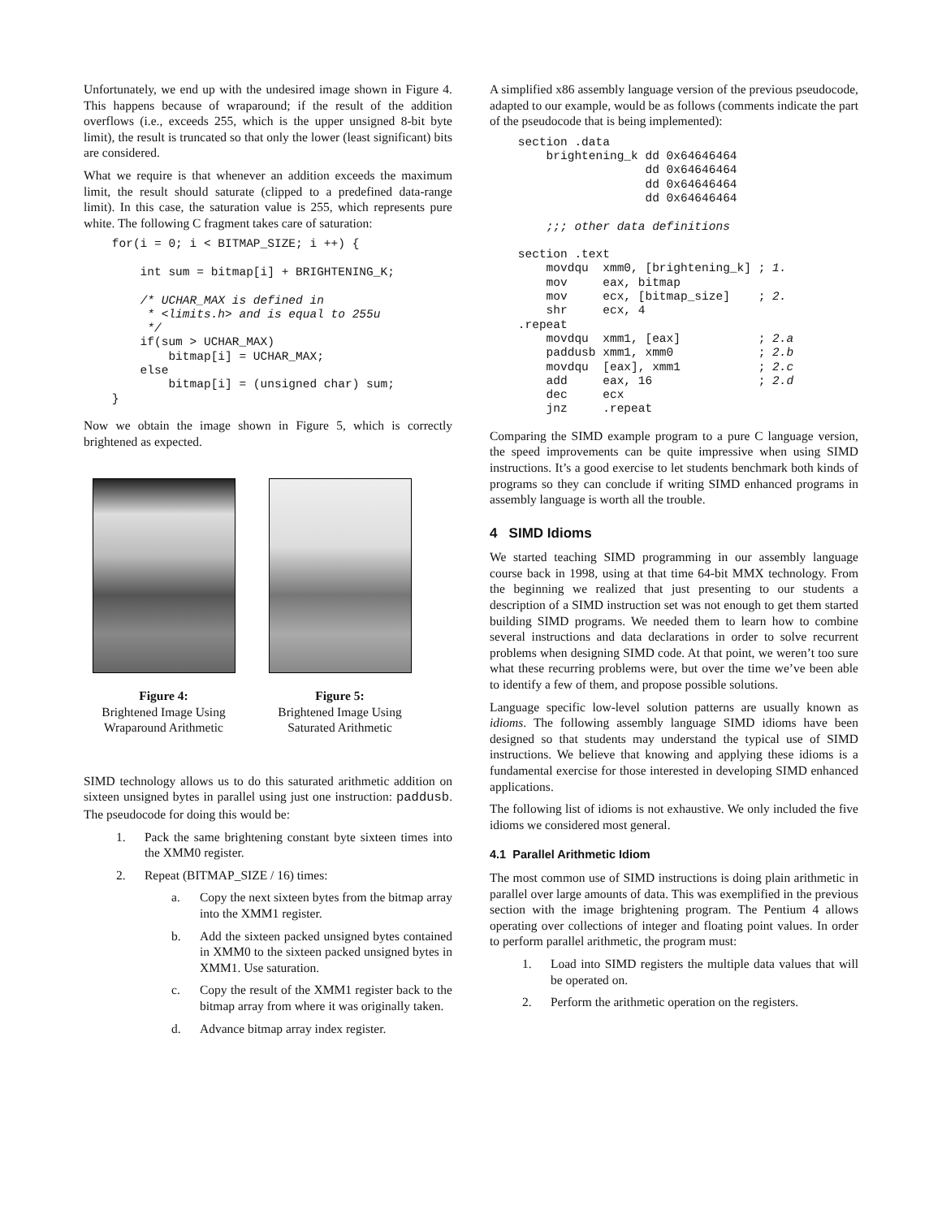Unfortunately, we end up with the undesired image shown in Figure 4. This happens because of wraparound; if the result of the addition overflows (i.e., exceeds 255, which is the upper unsigned 8-bit byte limit), the result is truncated so that only the lower (least significant) bits are considered.
What we require is that whenever an addition exceeds the maximum limit, the result should saturate (clipped to a predefined data-range limit). In this case, the saturation value is 255, which represents pure white. The following C fragment takes care of saturation:
    for(i = 0; i < BITMAP_SIZE; i ++) {

        int sum = bitmap[i] + BRIGHTENING_K;

        /* UCHAR_MAX is defined in
         * <limits.h> and is equal to 255u
         */
        if(sum > UCHAR_MAX)
            bitmap[i] = UCHAR_MAX;
        else
            bitmap[i] = (unsigned char) sum;
    }
Now we obtain the image shown in Figure 5, which is correctly brightened as expected.
Figure 4:
Brightened Image Using Wraparound Arithmetic
Figure 5:
Brightened Image Using Saturated Arithmetic
SIMD technology allows us to do this saturated arithmetic addition on sixteen unsigned bytes in parallel using just one instruction: paddusb. The pseudocode for doing this would be:
1. Pack the same brightening constant byte sixteen times into the XMM0 register.
2. Repeat (BITMAP_SIZE / 16) times:
a. Copy the next sixteen bytes from the bitmap array into the XMM1 register.
b. Add the sixteen packed unsigned bytes contained in XMM0 to the sixteen packed unsigned bytes in XMM1. Use saturation.
c. Copy the result of the XMM1 register back to the bitmap array from where it was originally taken.
d. Advance bitmap array index register.
A simplified x86 assembly language version of the previous pseudocode, adapted to our example, would be as follows (comments indicate the part of the pseudocode that is being implemented):
    section .data
        brightening_k dd 0x64646464
                      dd 0x64646464
                      dd 0x64646464
                      dd 0x64646464

        ;;; other data definitions

    section .text
        movdqu  xmm0, [brightening_k] ; 1.
        mov     eax, bitmap
        mov     ecx, [bitmap_size]    ; 2.
        shr     ecx, 4
    .repeat
        movdqu  xmm1, [eax]           ; 2.a
        paddusb xmm1, xmm0            ; 2.b
        movdqu  [eax], xmm1           ; 2.c
        add     eax, 16               ; 2.d
        dec     ecx
        jnz     .repeat
Comparing the SIMD example program to a pure C language version, the speed improvements can be quite impressive when using SIMD instructions. It’s a good exercise to let students benchmark both kinds of programs so they can conclude if writing SIMD enhanced programs in assembly language is worth all the trouble.
4 SIMD Idioms
We started teaching SIMD programming in our assembly language course back in 1998, using at that time 64-bit MMX technology. From the beginning we realized that just presenting to our students a description of a SIMD instruction set was not enough to get them started building SIMD programs. We needed them to learn how to combine several instructions and data declarations in order to solve recurrent problems when designing SIMD code. At that point, we weren’t too sure what these recurring problems were, but over the time we’ve been able to identify a few of them, and propose possible solutions.
Language specific low-level solution patterns are usually known as idioms. The following assembly language SIMD idioms have been designed so that students may understand the typical use of SIMD instructions. We believe that knowing and applying these idioms is a fundamental exercise for those interested in developing SIMD enhanced applications.
The following list of idioms is not exhaustive. We only included the five idioms we considered most general.
4.1 Parallel Arithmetic Idiom
The most common use of SIMD instructions is doing plain arithmetic in parallel over large amounts of data. This was exemplified in the previous section with the image brightening program. The Pentium 4 allows operating over collections of integer and floating point values. In order to perform parallel arithmetic, the program must:
1. Load into SIMD registers the multiple data values that will be operated on.
2. Perform the arithmetic operation on the registers.